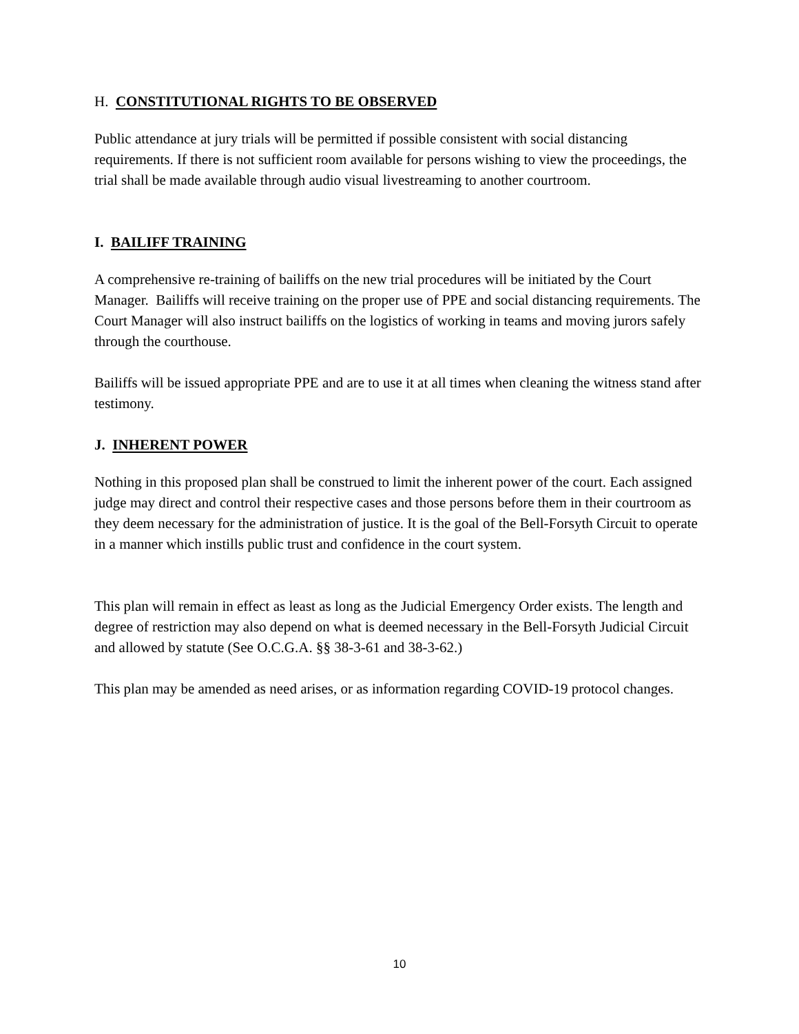H. CONSTITUTIONAL RIGHTS TO BE OBSERVED
Public attendance at jury trials will be permitted if possible consistent with social distancing requirements. If there is not sufficient room available for persons wishing to view the proceedings, the trial shall be made available through audio visual livestreaming to another courtroom.
I. BAILIFF TRAINING
A comprehensive re-training of bailiffs on the new trial procedures will be initiated by the Court Manager. Bailiffs will receive training on the proper use of PPE and social distancing requirements. The Court Manager will also instruct bailiffs on the logistics of working in teams and moving jurors safely through the courthouse.
Bailiffs will be issued appropriate PPE and are to use it at all times when cleaning the witness stand after testimony.
J. INHERENT POWER
Nothing in this proposed plan shall be construed to limit the inherent power of the court. Each assigned judge may direct and control their respective cases and those persons before them in their courtroom as they deem necessary for the administration of justice. It is the goal of the Bell-Forsyth Circuit to operate in a manner which instills public trust and confidence in the court system.
This plan will remain in effect as least as long as the Judicial Emergency Order exists. The length and degree of restriction may also depend on what is deemed necessary in the Bell-Forsyth Judicial Circuit and allowed by statute (See O.C.G.A. §§ 38-3-61 and 38-3-62.)
This plan may be amended as need arises, or as information regarding COVID-19 protocol changes.
10